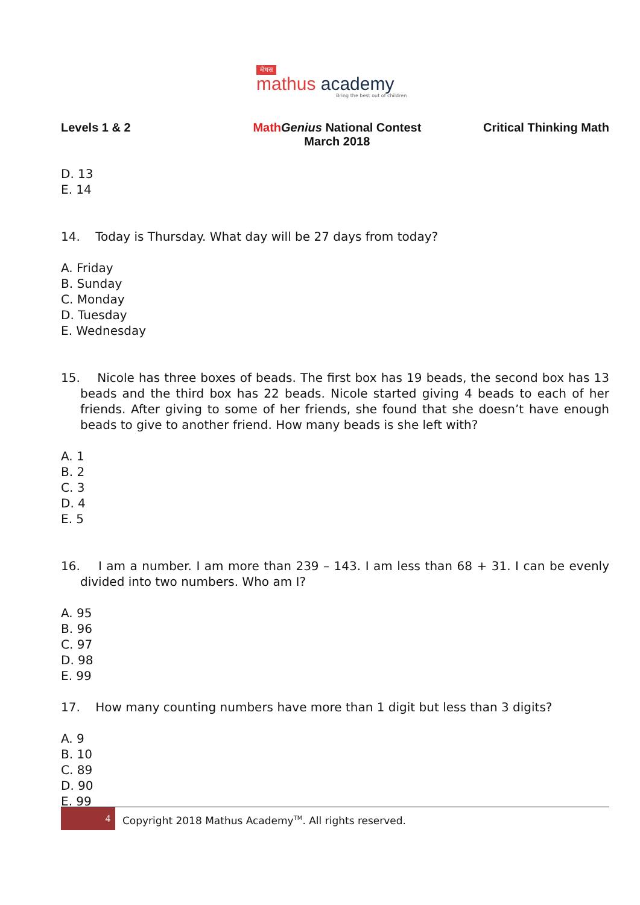मेधस
mathus academy
Bring the best out of children
Levels 1 & 2 Math Genius National Contest
March 2018
Critical Thinking Math
D. 13
E. 14
14. Today is Thursday. What day will be 27 days from today?
A. Friday
B. Sunday
C. Monday
D. Tuesday
E. Wednesday
15. Nicole has three boxes of beads. The first box has 19 beads, the second box has 13 beads and the third box has 22 beads. Nicole started giving 4 beads to each of her friends. After giving to some of her friends, she found that she doesn’t have enough beads to give to another friend. How many beads is she left with?
A. 1
B. 2
C. 3
D. 4
E. 5
16. I am a number. I am more than 239 – 143. I am less than 68 + 31. I can be evenly divided into two numbers. Who am I?
A. 95
B. 96
C. 97
D. 98
E. 99
17. How many counting numbers have more than 1 digit but less than 3 digits?
A. 9
B. 10
C. 89
D. 90
E. 99
4
Copyright 2018 Mathus Academy<sup>TM</sup>. All rights reserved.